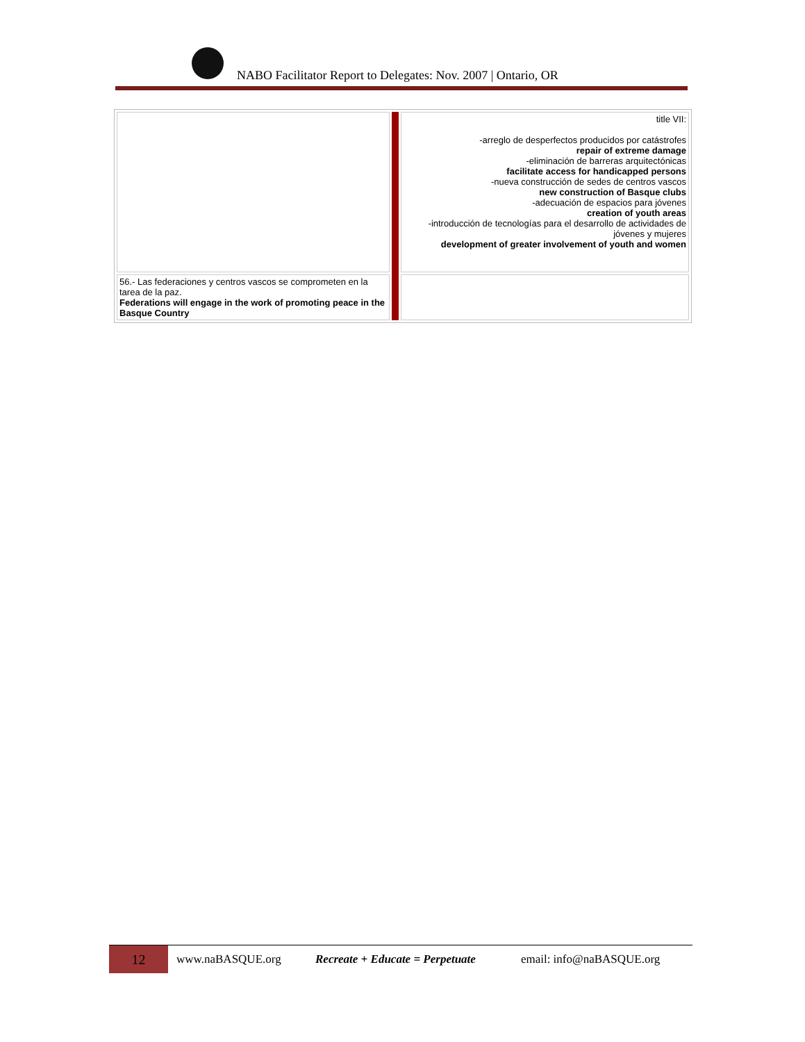NABO Facilitator Report to Delegates: Nov. 2007 | Ontario, OR
| | | title VII: -arreglo de desperfectos producidos por catástrofes repair of extreme damage -eliminación de barreras arquitectónicas facilitate access for handicapped persons -nueva construcción de sedes de centros vascos new construction of Basque clubs -adecuación de espacios para jóvenes creation of youth areas -introducción de tecnologías para el desarrollo de actividades de jóvenes y mujeres development of greater involvement of youth and women |
| 56.- Las federaciones y centros vascos se comprometen en la tarea de la paz. Federations will engage in the work of promoting peace in the Basque Country | | |
12
www.naBASQUE.org Recreate + Educate = Perpetuate email: info@naBASQUE.org